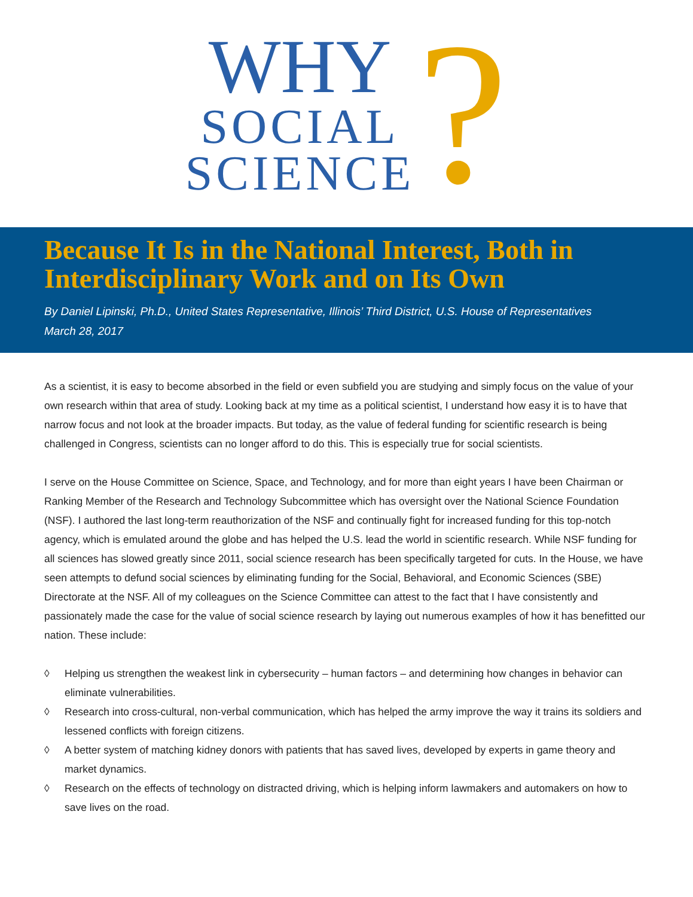WHY
SOCIAL
SCIENCE
?
Because It Is in the National Interest, Both in Interdisciplinary Work and on Its Own
By Daniel Lipinski, Ph.D., United States Representative, Illinois’ Third District, U.S. House of Representatives
March 28, 2017
As a scientist, it is easy to become absorbed in the field or even subfield you are studying and simply focus on the value of your own research within that area of study. Looking back at my time as a political scientist, I understand how easy it is to have that narrow focus and not look at the broader impacts. But today, as the value of federal funding for scientific research is being challenged in Congress, scientists can no longer afford to do this. This is especially true for social scientists.
I serve on the House Committee on Science, Space, and Technology, and for more than eight years I have been Chairman or Ranking Member of the Research and Technology Subcommittee which has oversight over the National Science Foundation (NSF). I authored the last long-term reauthorization of the NSF and continually fight for increased funding for this top-notch agency, which is emulated around the globe and has helped the U.S. lead the world in scientific research. While NSF funding for all sciences has slowed greatly since 2011, social science research has been specifically targeted for cuts. In the House, we have seen attempts to defund social sciences by eliminating funding for the Social, Behavioral, and Economic Sciences (SBE) Directorate at the NSF. All of my colleagues on the Science Committee can attest to the fact that I have consistently and passionately made the case for the value of social science research by laying out numerous examples of how it has benefitted our nation. These include:
◊ Helping us strengthen the weakest link in cybersecurity – human factors – and determining how changes in behavior can eliminate vulnerabilities.
◊ Research into cross-cultural, non-verbal communication, which has helped the army improve the way it trains its soldiers and lessened conflicts with foreign citizens.
◊ A better system of matching kidney donors with patients that has saved lives, developed by experts in game theory and market dynamics.
◊ Research on the effects of technology on distracted driving, which is helping inform lawmakers and automakers on how to save lives on the road.